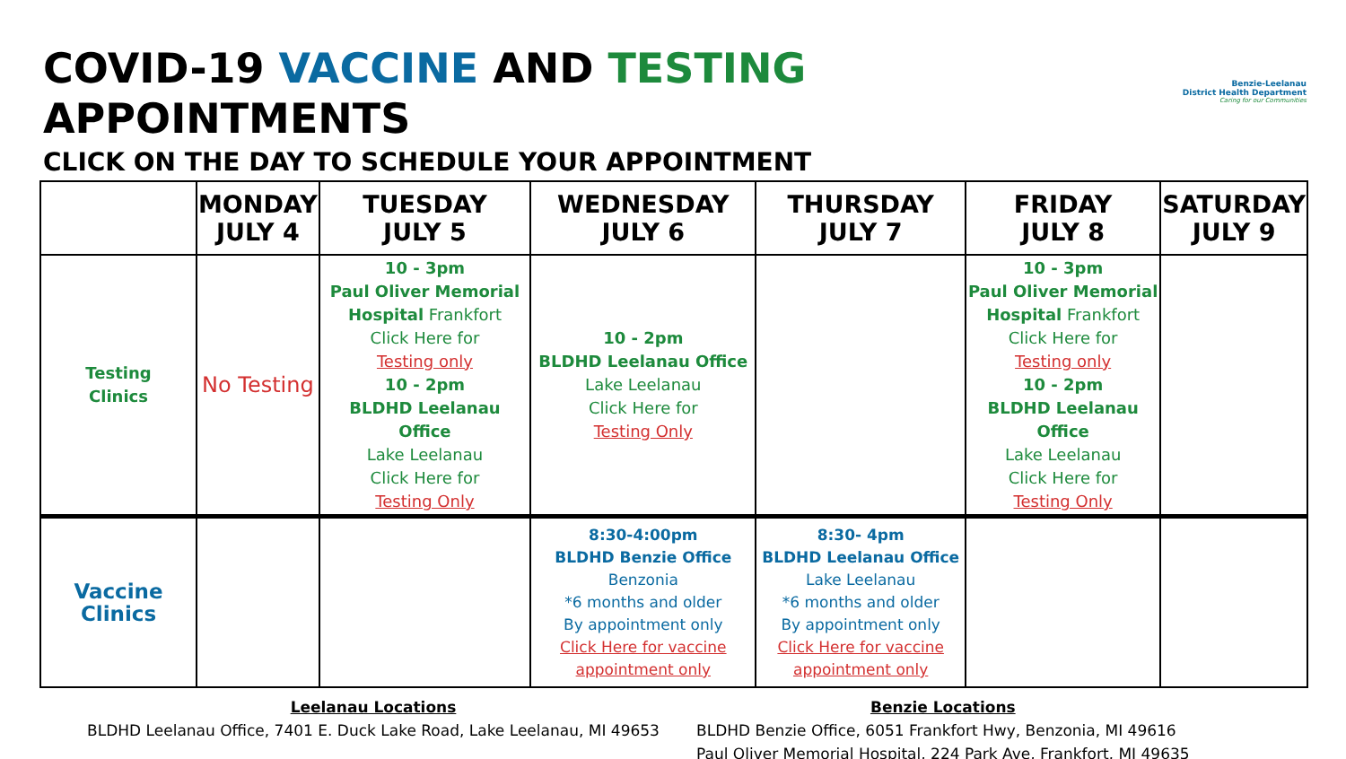COVID-19 VACCINE AND TESTING APPOINTMENTS
CLICK ON THE DAY TO SCHEDULE YOUR APPOINTMENT
Benzie-Leelanau
District Health Department
Caring for our Communities
| | MONDAY JULY 4 | TUESDAY JULY 5 | WEDNESDAY JULY 6 | THURSDAY JULY 7 | FRIDAY JULY 8 | SATURDAY JULY 9 |
| --- | --- | --- | --- | --- | --- | --- |
| Testing Clinics | No Testing | 10 - 3pm Paul Oliver Memorial Hospital Frankfort Click Here for Testing only 10 - 2pm BLDHD Leelanau Office Lake Leelanau Click Here for Testing Only | 10 - 2pm BLDHD Leelanau Office Lake Leelanau Click Here for Testing Only | | 10 - 3pm Paul Oliver Memorial Hospital Frankfort Click Here for Testing only 10 - 2pm BLDHD Leelanau Office Lake Leelanau Click Here for Testing Only | |
| Vaccine Clinics | | | 8:30-4:00pm BLDHD Benzie Office Benzonia *6 months and older By appointment only Click Here for vaccine appointment only | 8:30- 4pm BLDHD Leelanau Office Lake Leelanau *6 months and older By appointment only Click Here for vaccine appointment only | | |
Leelanau Locations
BLDHD Leelanau Office, 7401 E. Duck Lake Road, Lake Leelanau, MI 49653
Benzie Locations
BLDHD Benzie Office, 6051 Frankfort Hwy, Benzonia, MI 49616
Paul Oliver Memorial Hospital, 224 Park Ave, Frankfort, MI 49635